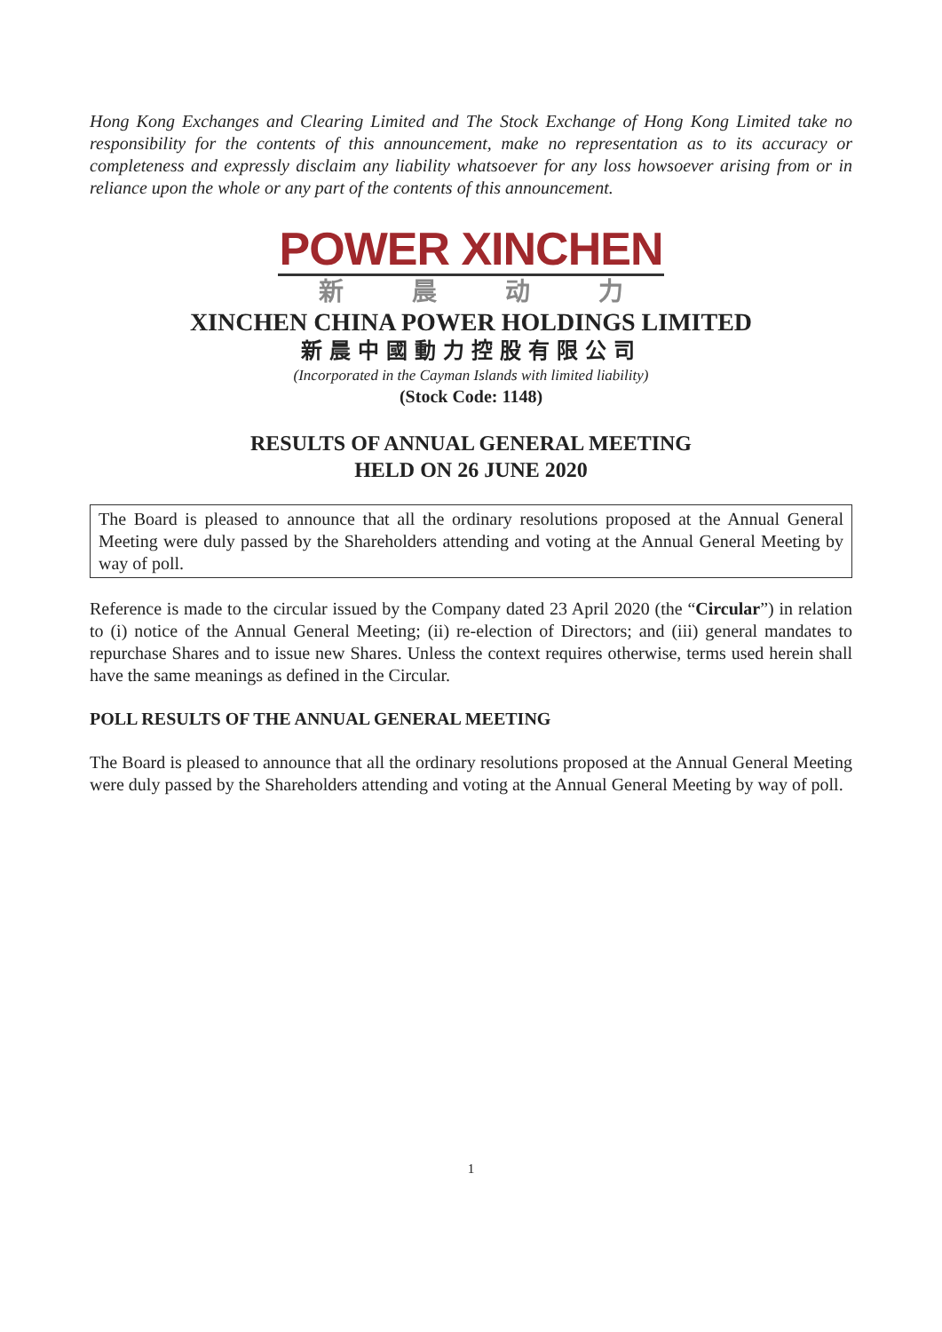Hong Kong Exchanges and Clearing Limited and The Stock Exchange of Hong Kong Limited take no responsibility for the contents of this announcement, make no representation as to its accuracy or completeness and expressly disclaim any liability whatsoever for any loss howsoever arising from or in reliance upon the whole or any part of the contents of this announcement.
POWER XINCHEN
新 晨 动 力
XINCHEN CHINA POWER HOLDINGS LIMITED
新晨中國動力控股有限公司
(Incorporated in the Cayman Islands with limited liability)
(Stock Code: 1148)
RESULTS OF ANNUAL GENERAL MEETING
HELD ON 26 JUNE 2020
The Board is pleased to announce that all the ordinary resolutions proposed at the Annual General Meeting were duly passed by the Shareholders attending and voting at the Annual General Meeting by way of poll.
Reference is made to the circular issued by the Company dated 23 April 2020 (the “Circular”) in relation to (i) notice of the Annual General Meeting; (ii) re-election of Directors; and (iii) general mandates to repurchase Shares and to issue new Shares. Unless the context requires otherwise, terms used herein shall have the same meanings as defined in the Circular.
POLL RESULTS OF THE ANNUAL GENERAL MEETING
The Board is pleased to announce that all the ordinary resolutions proposed at the Annual General Meeting were duly passed by the Shareholders attending and voting at the Annual General Meeting by way of poll.
1